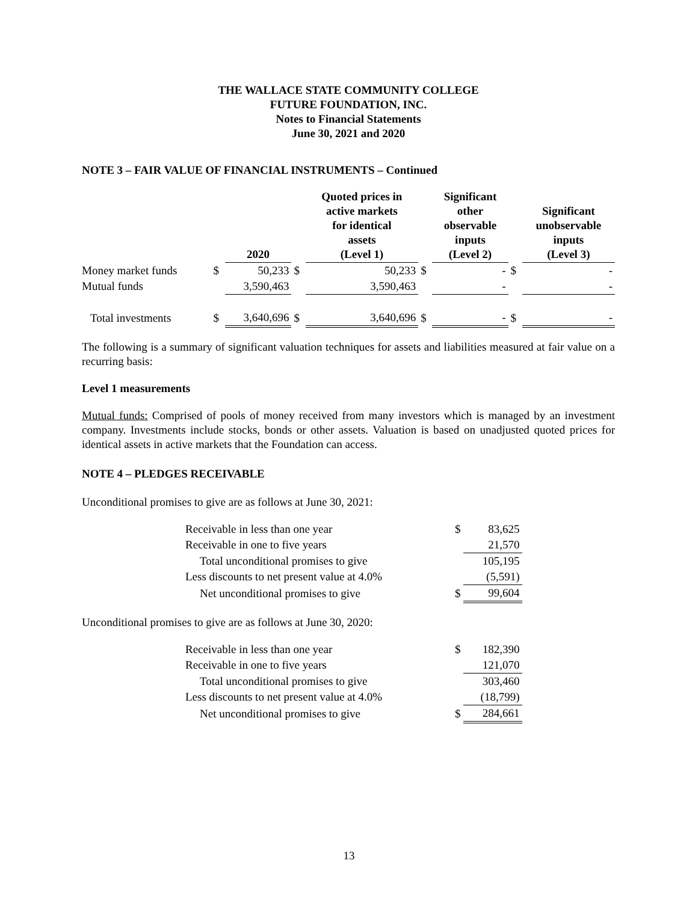THE WALLACE STATE COMMUNITY COLLEGE
FUTURE FOUNDATION, INC.
Notes to Financial Statements
June 30, 2021 and 2020
NOTE 3 – FAIR VALUE OF FINANCIAL INSTRUMENTS – Continued
| | | 2020 | | Quoted prices in active markets for identical assets (Level 1) | | Significant other observable inputs (Level 2) | | Significant unobservable inputs (Level 3) |
| --- | --- | --- | --- | --- | --- | --- | --- | --- |
| Money market funds | $ | 50,233 | $ | 50,233 | $ | - | $ | - |
| Mutual funds | | 3,590,463 | | 3,590,463 | | - | | - |
| Total investments | $ | 3,640,696 | $ | 3,640,696 | $ | - | $ | - |
The following is a summary of significant valuation techniques for assets and liabilities measured at fair value on a recurring basis:
Level 1 measurements
Mutual funds: Comprised of pools of money received from many investors which is managed by an investment company. Investments include stocks, bonds or other assets. Valuation is based on unadjusted quoted prices for identical assets in active markets that the Foundation can access.
NOTE 4 – PLEDGES RECEIVABLE
Unconditional promises to give are as follows at June 30, 2021:
| Receivable in less than one year | $ | 83,625 |
| Receivable in one to five years | | 21,570 |
| Total unconditional promises to give | | 105,195 |
| Less discounts to net present value at 4.0% | | (5,591) |
| Net unconditional promises to give | $ | 99,604 |
Unconditional promises to give are as follows at June 30, 2020:
| Receivable in less than one year | $ | 182,390 |
| Receivable in one to five years | | 121,070 |
| Total unconditional promises to give | | 303,460 |
| Less discounts to net present value at 4.0% | | (18,799) |
| Net unconditional promises to give | $ | 284,661 |
13